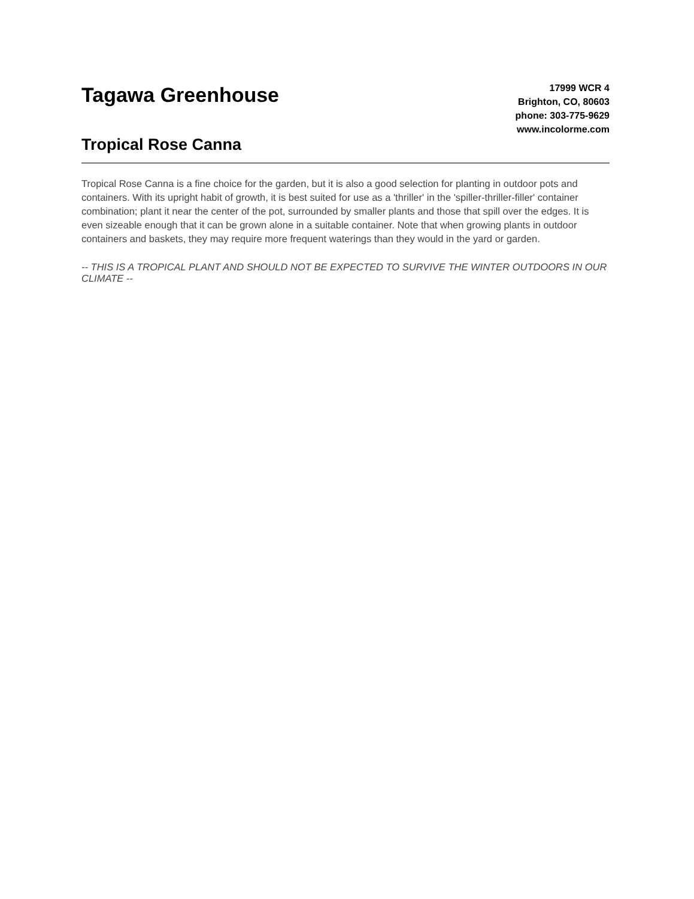Tagawa Greenhouse
Tropical Rose Canna
17999 WCR 4
Brighton, CO, 80603
phone: 303-775-9629
www.incolorme.com
Tropical Rose Canna is a fine choice for the garden, but it is also a good selection for planting in outdoor pots and containers. With its upright habit of growth, it is best suited for use as a 'thriller' in the 'spiller-thriller-filler' container combination; plant it near the center of the pot, surrounded by smaller plants and those that spill over the edges. It is even sizeable enough that it can be grown alone in a suitable container. Note that when growing plants in outdoor containers and baskets, they may require more frequent waterings than they would in the yard or garden.
-- THIS IS A TROPICAL PLANT AND SHOULD NOT BE EXPECTED TO SURVIVE THE WINTER OUTDOORS IN OUR CLIMATE --